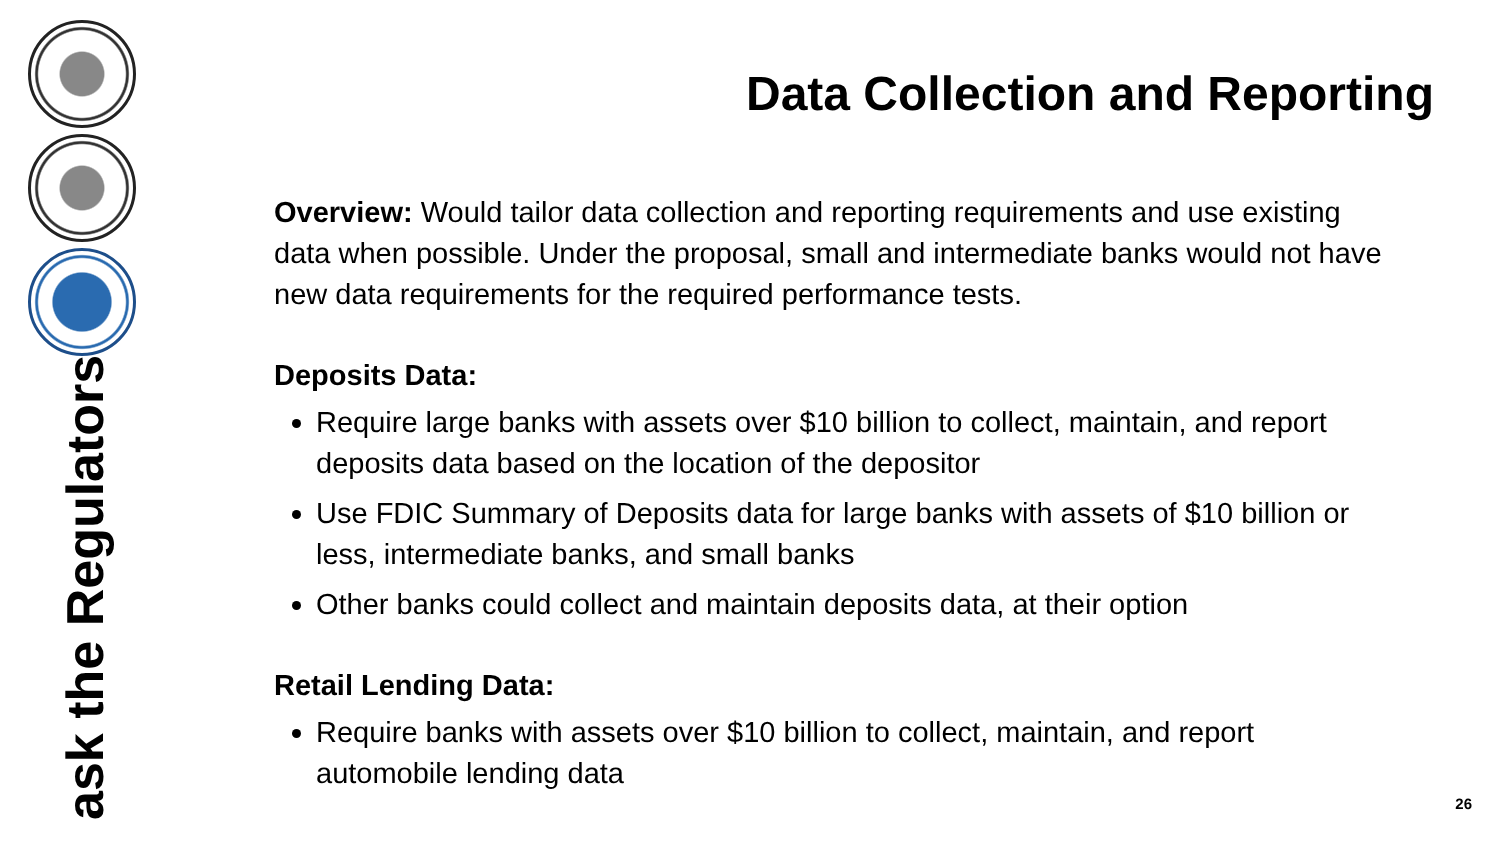ask the Regulators
Data Collection and Reporting
Overview: Would tailor data collection and reporting requirements and use existing data when possible. Under the proposal, small and intermediate banks would not have new data requirements for the required performance tests.
Deposits Data:
Require large banks with assets over $10 billion to collect, maintain, and report deposits data based on the location of the depositor
Use FDIC Summary of Deposits data for large banks with assets of $10 billion or less, intermediate banks, and small banks
Other banks could collect and maintain deposits data, at their option
Retail Lending Data:
Require banks with assets over $10 billion to collect, maintain, and report automobile lending data
26